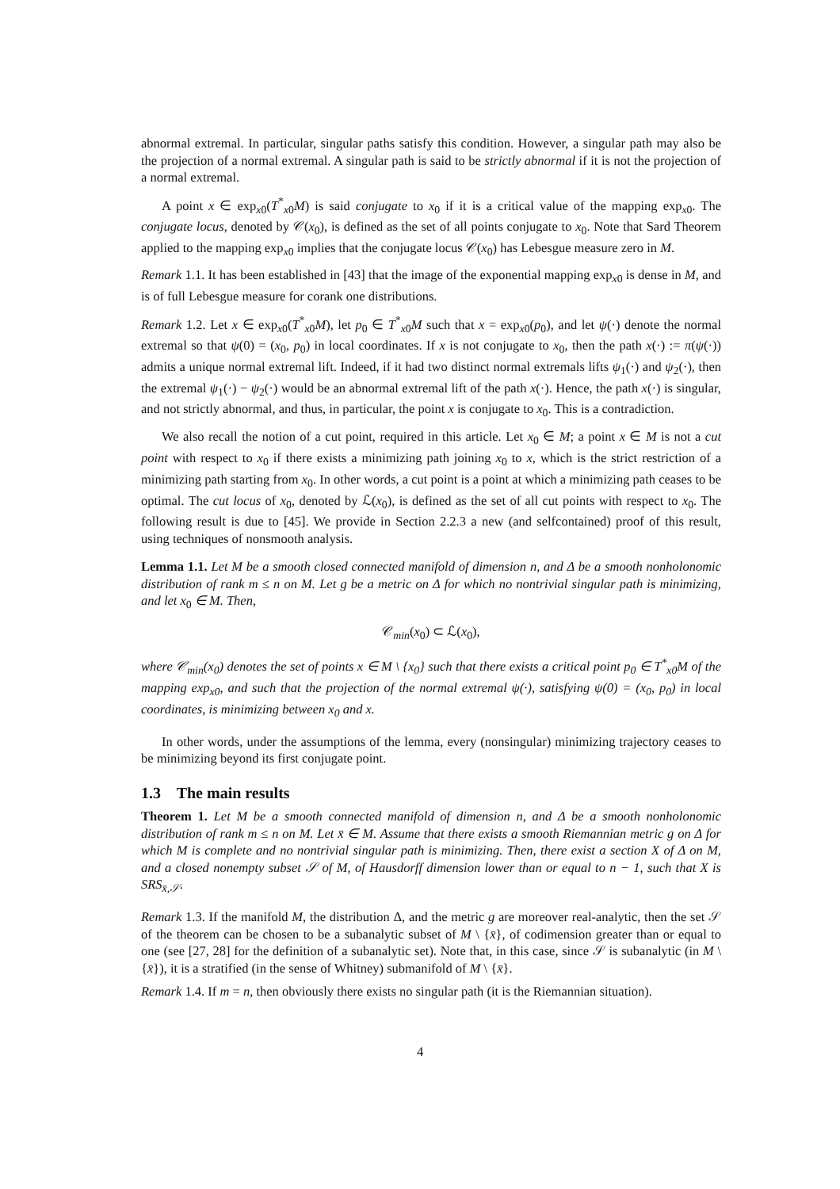abnormal extremal. In particular, singular paths satisfy this condition. However, a singular path may also be the projection of a normal extremal. A singular path is said to be strictly abnormal if it is not the projection of a normal extremal.
A point x ∈ exp<sub>x0</sub>(T<sup>*</sup><sub>x0</sub>M) is said conjugate to x<sub>0</sub> if it is a critical value of the mapping exp<sub>x0</sub>. The conjugate locus, denoted by 𝒞(x<sub>0</sub>), is defined as the set of all points conjugate to x<sub>0</sub>. Note that Sard Theorem applied to the mapping exp<sub>x0</sub> implies that the conjugate locus 𝒞(x<sub>0</sub>) has Lebesgue measure zero in M.
Remark 1.1. It has been established in [43] that the image of the exponential mapping exp<sub>x0</sub> is dense in M, and is of full Lebesgue measure for corank one distributions.
Remark 1.2. Let x ∈ exp<sub>x0</sub>(T<sup>*</sup><sub>x0</sub>M), let p<sub>0</sub> ∈ T<sup>*</sup><sub>x0</sub>M such that x = exp<sub>x0</sub>(p<sub>0</sub>), and let ψ(·) denote the normal extremal so that ψ(0) = (x<sub>0</sub>, p<sub>0</sub>) in local coordinates. If x is not conjugate to x<sub>0</sub>, then the path x(·) := π(ψ(·)) admits a unique normal extremal lift. Indeed, if it had two distinct normal extremals lifts ψ<sub>1</sub>(·) and ψ<sub>2</sub>(·), then the extremal ψ<sub>1</sub>(·) − ψ<sub>2</sub>(·) would be an abnormal extremal lift of the path x(·). Hence, the path x(·) is singular, and not strictly abnormal, and thus, in particular, the point x is conjugate to x<sub>0</sub>. This is a contradiction.
We also recall the notion of a cut point, required in this article. Let x<sub>0</sub> ∈ M; a point x ∈ M is not a cut point with respect to x<sub>0</sub> if there exists a minimizing path joining x<sub>0</sub> to x, which is the strict restriction of a minimizing path starting from x<sub>0</sub>. In other words, a cut point is a point at which a minimizing path ceases to be optimal. The cut locus of x<sub>0</sub>, denoted by ℒ(x<sub>0</sub>), is defined as the set of all cut points with respect to x<sub>0</sub>. The following result is due to [45]. We provide in Section 2.2.3 a new (and selfcontained) proof of this result, using techniques of nonsmooth analysis.
Lemma 1.1. Let M be a smooth closed connected manifold of dimension n, and Δ be a smooth nonholonomic distribution of rank m ≤ n on M. Let g be a metric on Δ for which no nontrivial singular path is minimizing, and let x<sub>0</sub> ∈ M. Then,
𝒞<sub>min</sub>(x<sub>0</sub>) ⊂ ℒ(x<sub>0</sub>),
where 𝒞<sub>min</sub>(x<sub>0</sub>) denotes the set of points x ∈ M \ {x<sub>0</sub>} such that there exists a critical point p<sub>0</sub> ∈ T<sup>*</sup><sub>x0</sub>M of the mapping exp<sub>x0</sub>, and such that the projection of the normal extremal ψ(·), satisfying ψ(0) = (x<sub>0</sub>, p<sub>0</sub>) in local coordinates, is minimizing between x<sub>0</sub> and x.
In other words, under the assumptions of the lemma, every (nonsingular) minimizing trajectory ceases to be minimizing beyond its first conjugate point.
1.3 The main results
Theorem 1. Let M be a smooth connected manifold of dimension n, and Δ be a smooth nonholonomic distribution of rank m ≤ n on M. Let x̄ ∈ M. Assume that there exists a smooth Riemannian metric g on Δ for which M is complete and no nontrivial singular path is minimizing. Then, there exist a section X of Δ on M, and a closed nonempty subset 𝒮 of M, of Hausdorff dimension lower than or equal to n − 1, such that X is SRS<sub>x̄,𝒮</sub>.
Remark 1.3. If the manifold M, the distribution Δ, and the metric g are moreover real-analytic, then the set 𝒮 of the theorem can be chosen to be a subanalytic subset of M \ {x̄}, of codimension greater than or equal to one (see [27, 28] for the definition of a subanalytic set). Note that, in this case, since 𝒮 is subanalytic (in M \ {x̄}), it is a stratified (in the sense of Whitney) submanifold of M \ {x̄}.
Remark 1.4. If m = n, then obviously there exists no singular path (it is the Riemannian situation).
4